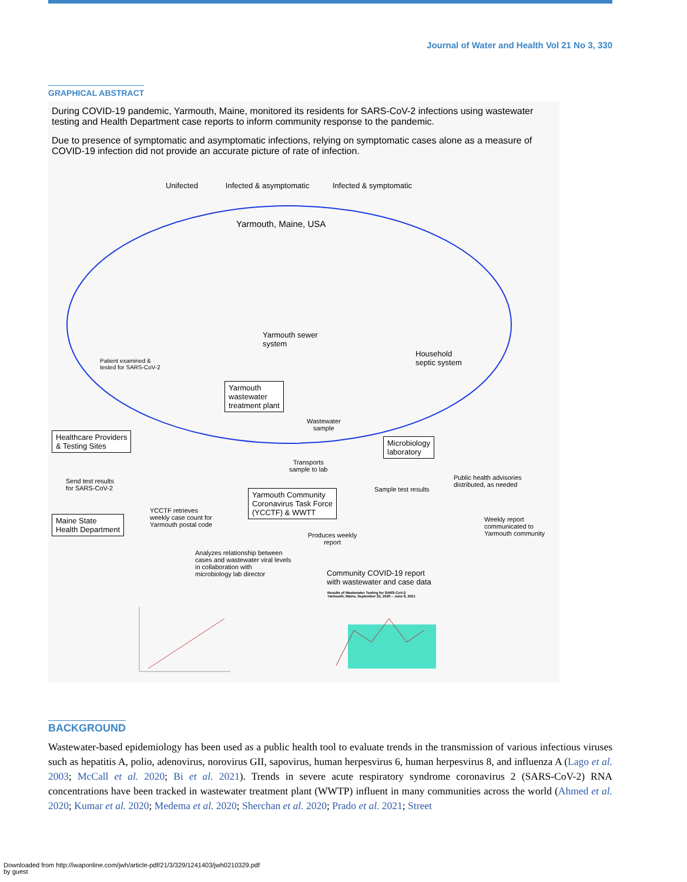Journal of Water and Health Vol 21 No 3, 330
GRAPHICAL ABSTRACT
During COVID-19 pandemic, Yarmouth, Maine, monitored its residents for SARS-CoV-2 infections using wastewater testing and Health Department case reports to inform community response to the pandemic.
Due to presence of symptomatic and asymptomatic infections, relying on symptomatic cases alone as a measure of COVID-19 infection did not provide an accurate picture of rate of infection.
Unifected Infected & asymptomatic Infected & symptomatic
Yarmouth, Maine, USA
Yarmouth sewer
system
Household
septic system
Patient examined &
tested for SARS-CoV-2
Yarmouth
wastewater
treatment plant
Wastewater
sample
Healthcare Providers
& Testing Sites
Microbiology
laboratory
Transports
sample to lab
Send test results
for SARS-CoV-2
Sample test results
Public health advisories
distributed, as needed
Yarmouth Community
Coronavirus Task Force
(YCCTF) & WWTT
YCCTF retrieves
weekly case count for
Yarmouth postal code
Maine State
Health Department
Weekly report
communicated to
Yarmouth community
Produces weekly
report
Analyzes relationship between
cases and wastewater viral levels
in collaboration with
microbiology lab director
Community COVID-19 report
with wastewater and case data
Results of Wastewater Testing for SARS-CoV-2
Yarmouth, Maine, September 22, 2020 – June 8, 2021
BACKGROUND
Wastewater-based epidemiology has been used as a public health tool to evaluate trends in the transmission of various infectious viruses such as hepatitis A, polio, adenovirus, norovirus GII, sapovirus, human herpesvirus 6, human herpesvirus 8, and influenza A (Lago et al. 2003; McCall et al. 2020; Bi et al. 2021). Trends in severe acute respiratory syndrome coronavirus 2 (SARS-CoV-2) RNA concentrations have been tracked in wastewater treatment plant (WWTP) influent in many communities across the world (Ahmed et al. 2020; Kumar et al. 2020; Medema et al. 2020; Sherchan et al. 2020; Prado et al. 2021; Street
Downloaded from http://iwaponline.com/jwh/article-pdf/21/3/329/1241403/jwh0210329.pdf
by guest